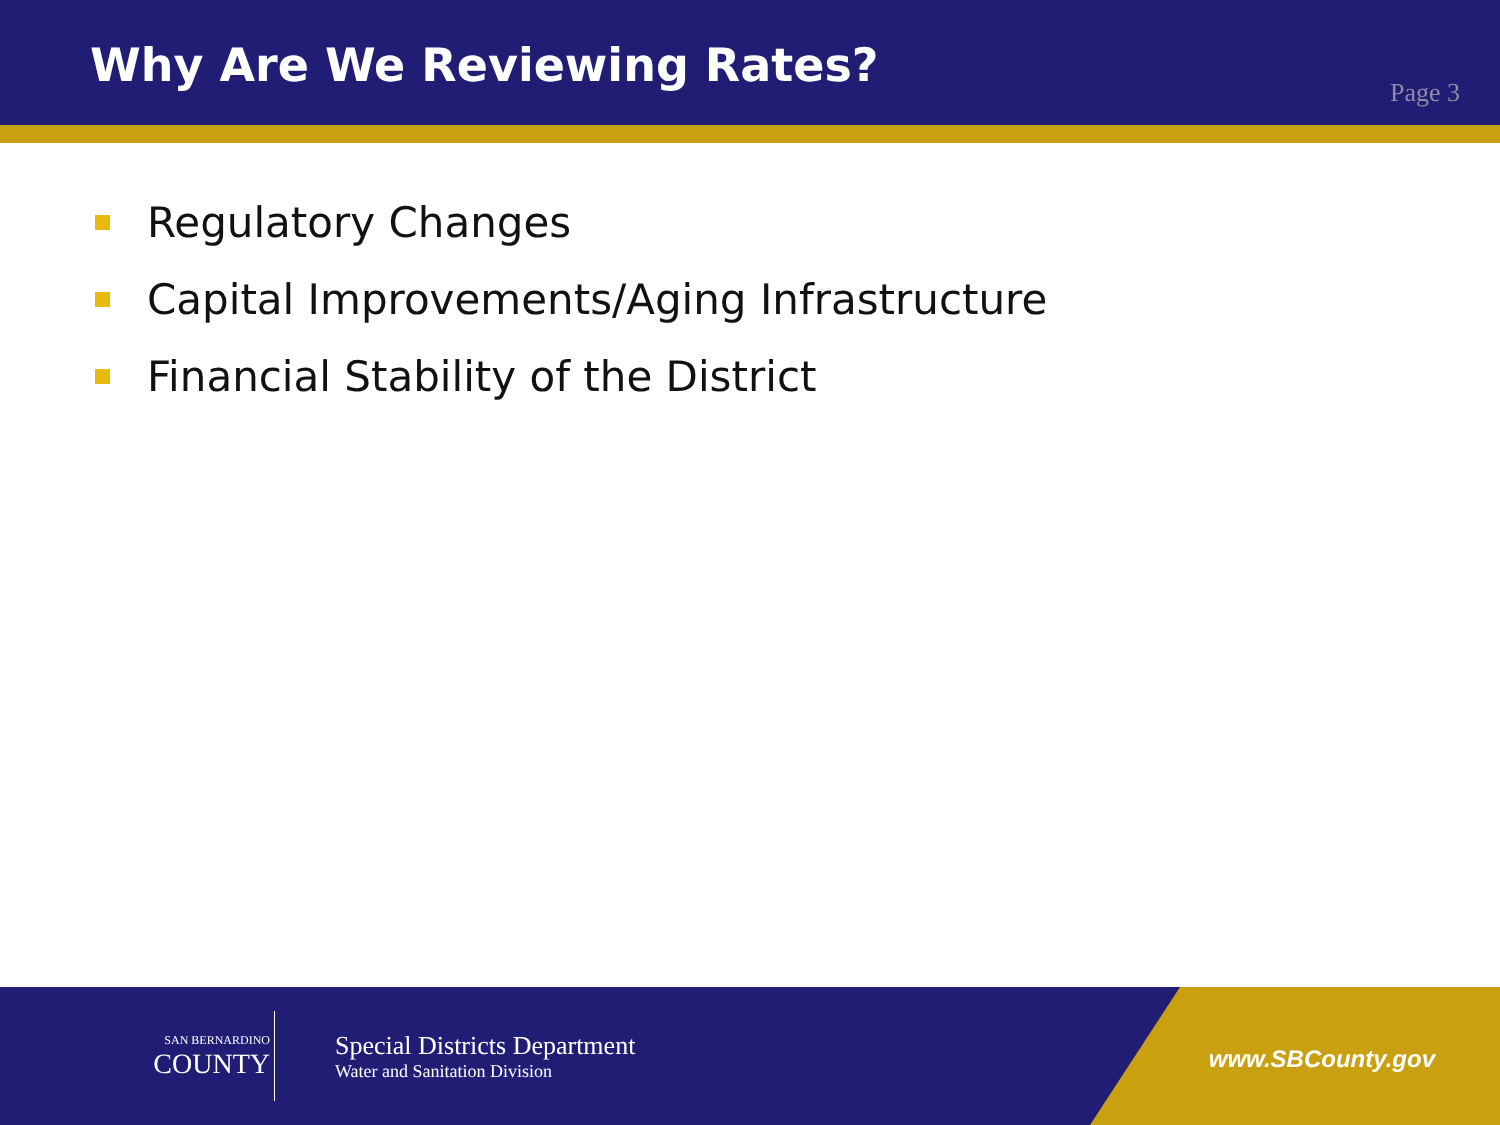Why Are We Reviewing Rates?
Page 3
Regulatory Changes
Capital Improvements/Aging Infrastructure
Financial Stability of the District
SAN BERNARDINO
COUNTY
Special Districts Department
Water and Sanitation Division
www.SBCounty.gov